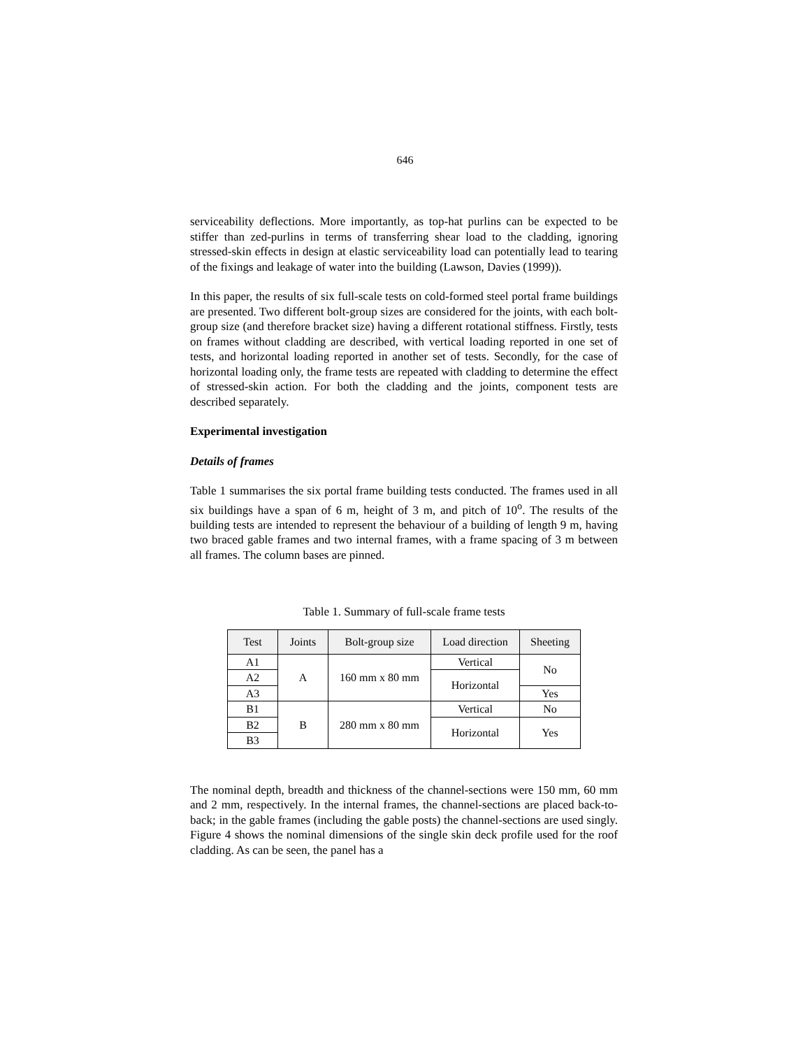646
serviceability deflections. More importantly, as top-hat purlins can be expected to be stiffer than zed-purlins in terms of transferring shear load to the cladding, ignoring stressed-skin effects in design at elastic serviceability load can potentially lead to tearing of the fixings and leakage of water into the building (Lawson, Davies (1999)).
In this paper, the results of six full-scale tests on cold-formed steel portal frame buildings are presented. Two different bolt-group sizes are considered for the joints, with each bolt-group size (and therefore bracket size) having a different rotational stiffness. Firstly, tests on frames without cladding are described, with vertical loading reported in one set of tests, and horizontal loading reported in another set of tests. Secondly, for the case of horizontal loading only, the frame tests are repeated with cladding to determine the effect of stressed-skin action. For both the cladding and the joints, component tests are described separately.
Experimental investigation
Details of frames
Table 1 summarises the six portal frame building tests conducted. The frames used in all six buildings have a span of 6 m, height of 3 m, and pitch of 10<sup>o</sup>. The results of the building tests are intended to represent the behaviour of a building of length 9 m, having two braced gable frames and two internal frames, with a frame spacing of 3 m between all frames. The column bases are pinned.
Table 1. Summary of full-scale frame tests
| Test | Joints | Bolt-group size | Load direction | Sheeting |
| --- | --- | --- | --- | --- |
| A1 | A | 160 mm x 80 mm | Vertical | No |
| A2 | | | Horizontal | |
| A3 | | | | Yes |
| B1 | B | 280 mm x 80 mm | Vertical | No |
| B2 | | | Horizontal | Yes |
| B3 | | | | |
The nominal depth, breadth and thickness of the channel-sections were 150 mm, 60 mm and 2 mm, respectively. In the internal frames, the channel-sections are placed back-to-back; in the gable frames (including the gable posts) the channel-sections are used singly. Figure 4 shows the nominal dimensions of the single skin deck profile used for the roof cladding. As can be seen, the panel has a